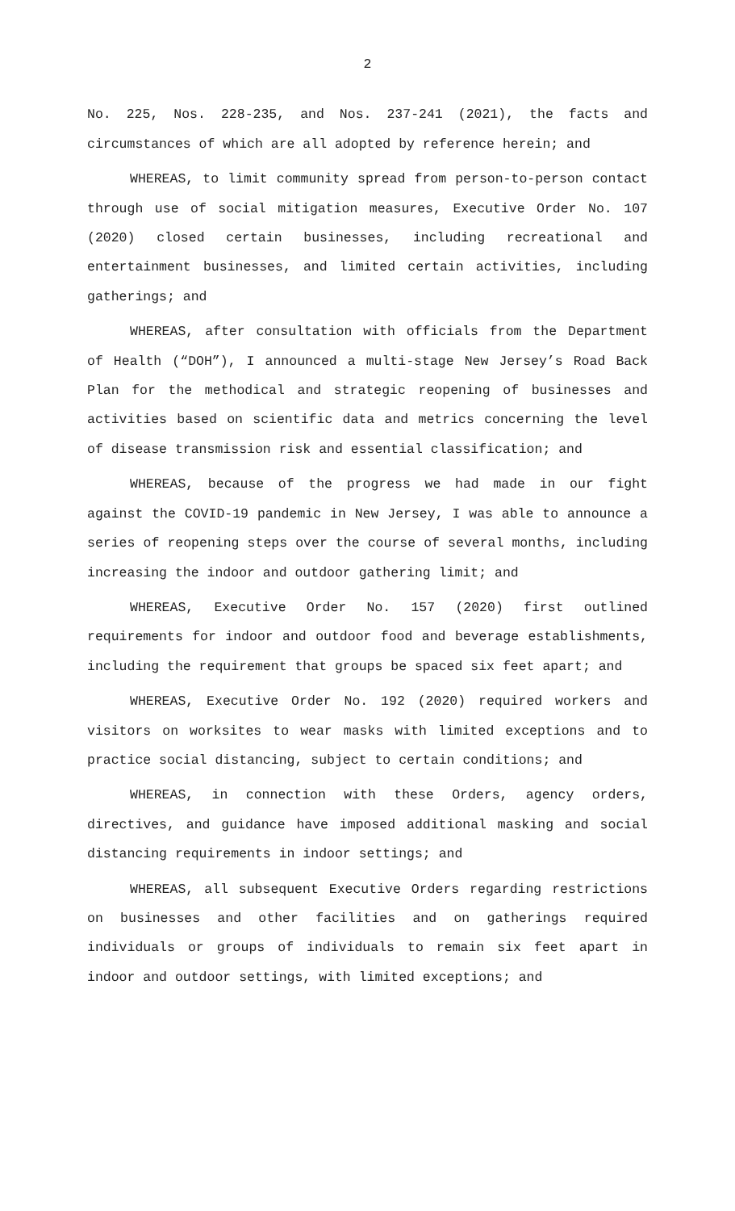2
No. 225, Nos. 228-235, and Nos. 237-241 (2021), the facts and circumstances of which are all adopted by reference herein; and
WHEREAS, to limit community spread from person-to-person contact through use of social mitigation measures, Executive Order No. 107 (2020) closed certain businesses, including recreational and entertainment businesses, and limited certain activities, including gatherings; and
WHEREAS, after consultation with officials from the Department of Health (“DOH”), I announced a multi-stage New Jersey’s Road Back Plan for the methodical and strategic reopening of businesses and activities based on scientific data and metrics concerning the level of disease transmission risk and essential classification; and
WHEREAS, because of the progress we had made in our fight against the COVID-19 pandemic in New Jersey, I was able to announce a series of reopening steps over the course of several months, including increasing the indoor and outdoor gathering limit; and
WHEREAS, Executive Order No. 157 (2020) first outlined requirements for indoor and outdoor food and beverage establishments, including the requirement that groups be spaced six feet apart; and
WHEREAS, Executive Order No. 192 (2020) required workers and visitors on worksites to wear masks with limited exceptions and to practice social distancing, subject to certain conditions; and
WHEREAS, in connection with these Orders, agency orders, directives, and guidance have imposed additional masking and social distancing requirements in indoor settings; and
WHEREAS, all subsequent Executive Orders regarding restrictions on businesses and other facilities and on gatherings required individuals or groups of individuals to remain six feet apart in indoor and outdoor settings, with limited exceptions; and